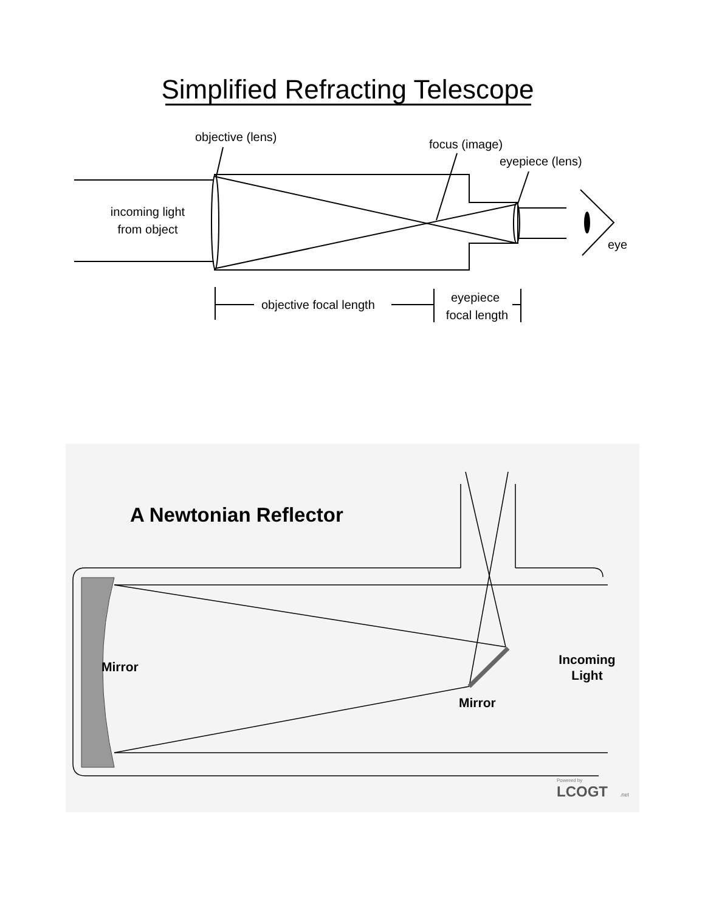Simplified Refracting Telescope
objective (lens)
focus (image)
eyepiece (lens)
incoming light
from object
eye
objective focal length
eyepiece
focal length
A Newtonian Reflector
Mirror
Mirror
Incoming
Light
Powered by
LCOGT
.net